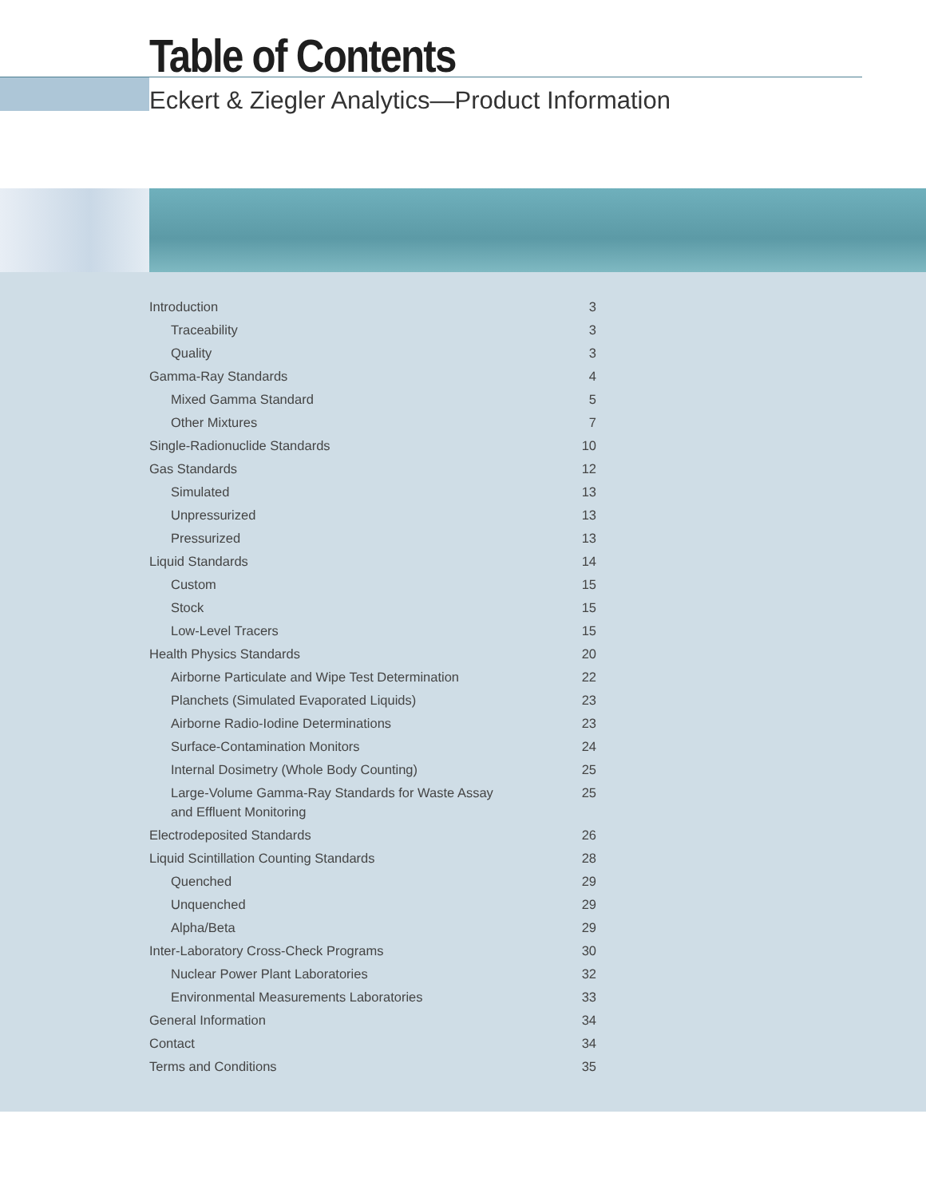Table of Contents
Eckert & Ziegler Analytics—Product Information
Introduction 3
Traceability 3
Quality 3
Gamma-Ray Standards 4
Mixed Gamma Standard 5
Other Mixtures 7
Single-Radionuclide Standards 10
Gas Standards 12
Simulated 13
Unpressurized 13
Pressurized 13
Liquid Standards 14
Custom 15
Stock 15
Low-Level Tracers 15
Health Physics Standards 20
Airborne Particulate and Wipe Test Determination 22
Planchets (Simulated Evaporated Liquids) 23
Airborne Radio-Iodine Determinations 23
Surface-Contamination Monitors 24
Internal Dosimetry (Whole Body Counting) 25
Large-Volume Gamma-Ray Standards for Waste Assay and Effluent Monitoring 25
Electrodeposited Standards 26
Liquid Scintillation Counting Standards 28
Quenched 29
Unquenched 29
Alpha/Beta 29
Inter-Laboratory Cross-Check Programs 30
Nuclear Power Plant Laboratories 32
Environmental Measurements Laboratories 33
General Information 34
Contact 34
Terms and Conditions 35